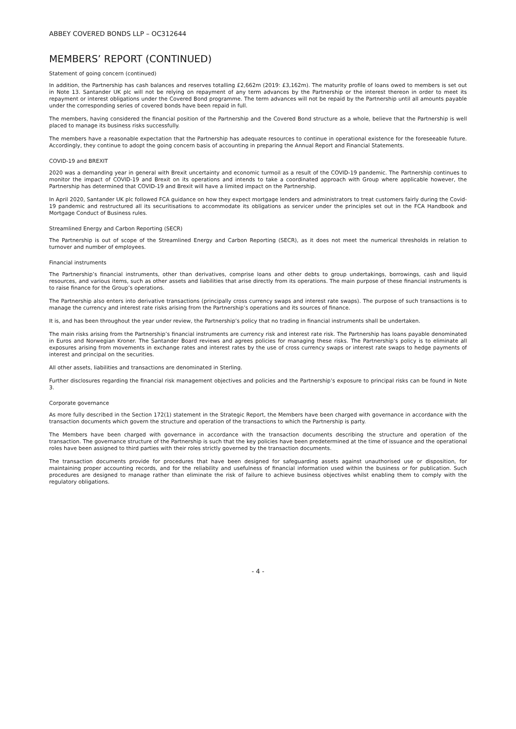ABBEY COVERED BONDS LLP – OC312644
MEMBERS’ REPORT (CONTINUED)
Statement of going concern (continued)
In addition, the Partnership has cash balances and reserves totalling £2,662m (2019: £3,162m). The maturity profile of loans owed to members is set out in Note 13. Santander UK plc will not be relying on repayment of any term advances by the Partnership or the interest thereon in order to meet its repayment or interest obligations under the Covered Bond programme. The term advances will not be repaid by the Partnership until all amounts payable under the corresponding series of covered bonds have been repaid in full.
The members, having considered the financial position of the Partnership and the Covered Bond structure as a whole, believe that the Partnership is well placed to manage its business risks successfully.
The members have a reasonable expectation that the Partnership has adequate resources to continue in operational existence for the foreseeable future. Accordingly, they continue to adopt the going concern basis of accounting in preparing the Annual Report and Financial Statements.
COVID-19 and BREXIT
2020 was a demanding year in general with Brexit uncertainty and economic turmoil as a result of the COVID-19 pandemic. The Partnership continues to monitor the impact of COVID-19 and Brexit on its operations and intends to take a coordinated approach with Group where applicable however, the Partnership has determined that COVID-19 and Brexit will have a limited impact on the Partnership.
In April 2020, Santander UK plc followed FCA guidance on how they expect mortgage lenders and administrators to treat customers fairly during the Covid-19 pandemic and restructured all its securitisations to accommodate its obligations as servicer under the principles set out in the FCA Handbook and Mortgage Conduct of Business rules.
Streamlined Energy and Carbon Reporting (SECR)
The Partnership is out of scope of the Streamlined Energy and Carbon Reporting (SECR), as it does not meet the numerical thresholds in relation to turnover and number of employees.
Financial instruments
The Partnership’s financial instruments, other than derivatives, comprise loans and other debts to group undertakings, borrowings, cash and liquid resources, and various items, such as other assets and liabilities that arise directly from its operations. The main purpose of these financial instruments is to raise finance for the Group’s operations.
The Partnership also enters into derivative transactions (principally cross currency swaps and interest rate swaps). The purpose of such transactions is to manage the currency and interest rate risks arising from the Partnership’s operations and its sources of finance.
It is, and has been throughout the year under review, the Partnership’s policy that no trading in financial instruments shall be undertaken.
The main risks arising from the Partnership’s financial instruments are currency risk and interest rate risk. The Partnership has loans payable denominated in Euros and Norwegian Kroner. The Santander Board reviews and agrees policies for managing these risks. The Partnership’s policy is to eliminate all exposures arising from movements in exchange rates and interest rates by the use of cross currency swaps or interest rate swaps to hedge payments of interest and principal on the securities.
All other assets, liabilities and transactions are denominated in Sterling.
Further disclosures regarding the financial risk management objectives and policies and the Partnership’s exposure to principal risks can be found in Note 3.
Corporate governance
As more fully described in the Section 172(1) statement in the Strategic Report, the Members have been charged with governance in accordance with the transaction documents which govern the structure and operation of the transactions to which the Partnership is party.
The Members have been charged with governance in accordance with the transaction documents describing the structure and operation of the transaction. The governance structure of the Partnership is such that the key policies have been predetermined at the time of issuance and the operational roles have been assigned to third parties with their roles strictly governed by the transaction documents.
The transaction documents provide for procedures that have been designed for safeguarding assets against unauthorised use or disposition, for maintaining proper accounting records, and for the reliability and usefulness of financial information used within the business or for publication. Such procedures are designed to manage rather than eliminate the risk of failure to achieve business objectives whilst enabling them to comply with the regulatory obligations.
- 4 -